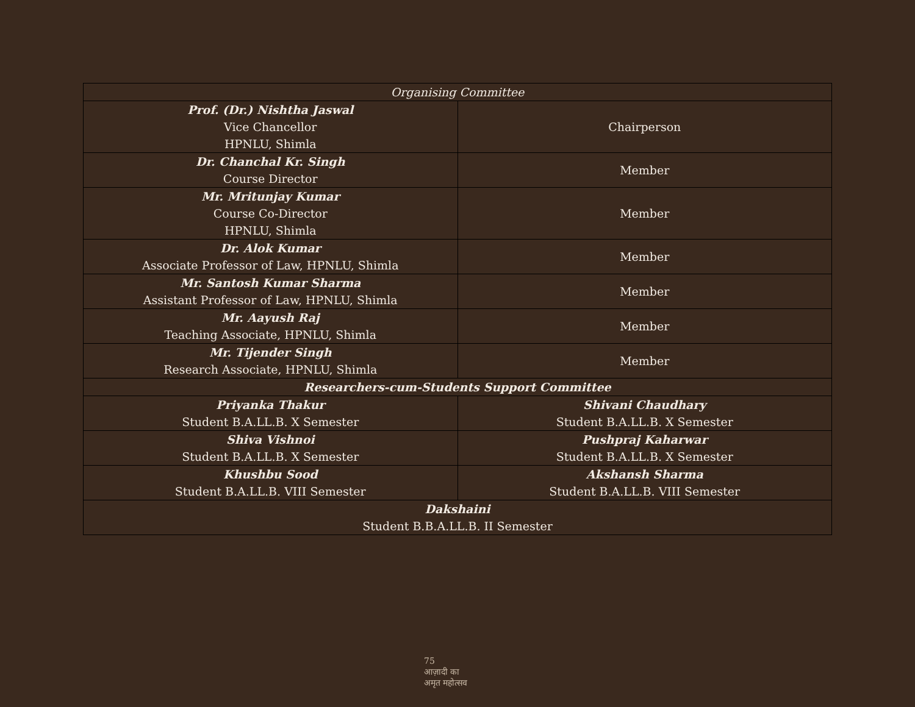| Organising Committee | |
| --- | --- |
| Prof. (Dr.) Nishtha Jaswal Vice Chancellor HPNLU, Shimla | Chairperson |
| Dr. Chanchal Kr. Singh Course Director | Member |
| Mr. Mritunjay Kumar Course Co-Director HPNLU, Shimla | Member |
| Dr. Alok Kumar Associate Professor of Law, HPNLU, Shimla | Member |
| Mr. Santosh Kumar Sharma Assistant Professor of Law, HPNLU, Shimla | Member |
| Mr. Aayush Raj Teaching Associate, HPNLU, Shimla | Member |
| Mr. Tijender Singh Research Associate, HPNLU, Shimla | Member |
| Researchers-cum-Students Support Committee | |
| Priyanka Thakur Student B.A.LL.B. X Semester | Shivani Chaudhary Student B.A.LL.B. X Semester |
| Shiva Vishnoi Student B.A.LL.B. X Semester | Pushpraj Kaharwar Student B.A.LL.B. X Semester |
| Khushbu Sood Student B.A.LL.B. VIII Semester | Akshansh Sharma Student B.A.LL.B. VIII Semester |
| Dakshaini Student B.B.A.LL.B. II Semester | |
75
आज़ादी का
अमृत महोत्सव